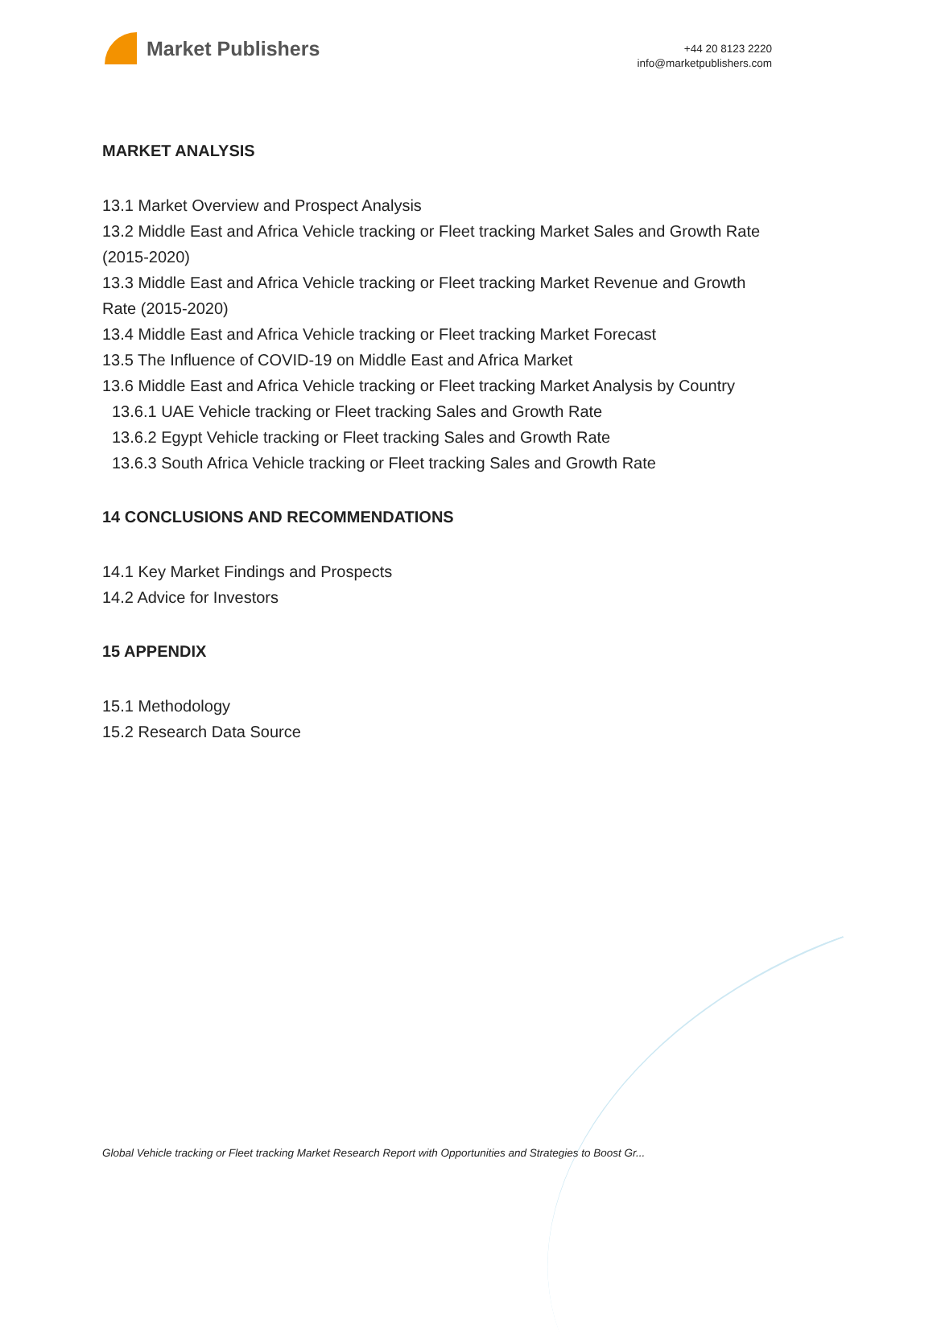Market Publishers
+44 20 8123 2220
info@marketpublishers.com
MARKET ANALYSIS
13.1 Market Overview and Prospect Analysis
13.2 Middle East and Africa Vehicle tracking or Fleet tracking Market Sales and Growth Rate (2015-2020)
13.3 Middle East and Africa Vehicle tracking or Fleet tracking Market Revenue and Growth Rate (2015-2020)
13.4 Middle East and Africa Vehicle tracking or Fleet tracking Market Forecast
13.5 The Influence of COVID-19 on Middle East and Africa Market
13.6 Middle East and Africa Vehicle tracking or Fleet tracking Market Analysis by Country
13.6.1 UAE Vehicle tracking or Fleet tracking Sales and Growth Rate
13.6.2 Egypt Vehicle tracking or Fleet tracking Sales and Growth Rate
13.6.3 South Africa Vehicle tracking or Fleet tracking Sales and Growth Rate
14 CONCLUSIONS AND RECOMMENDATIONS
14.1 Key Market Findings and Prospects
14.2 Advice for Investors
15 APPENDIX
15.1 Methodology
15.2 Research Data Source
Global Vehicle tracking or Fleet tracking Market Research Report with Opportunities and Strategies to Boost Gr...